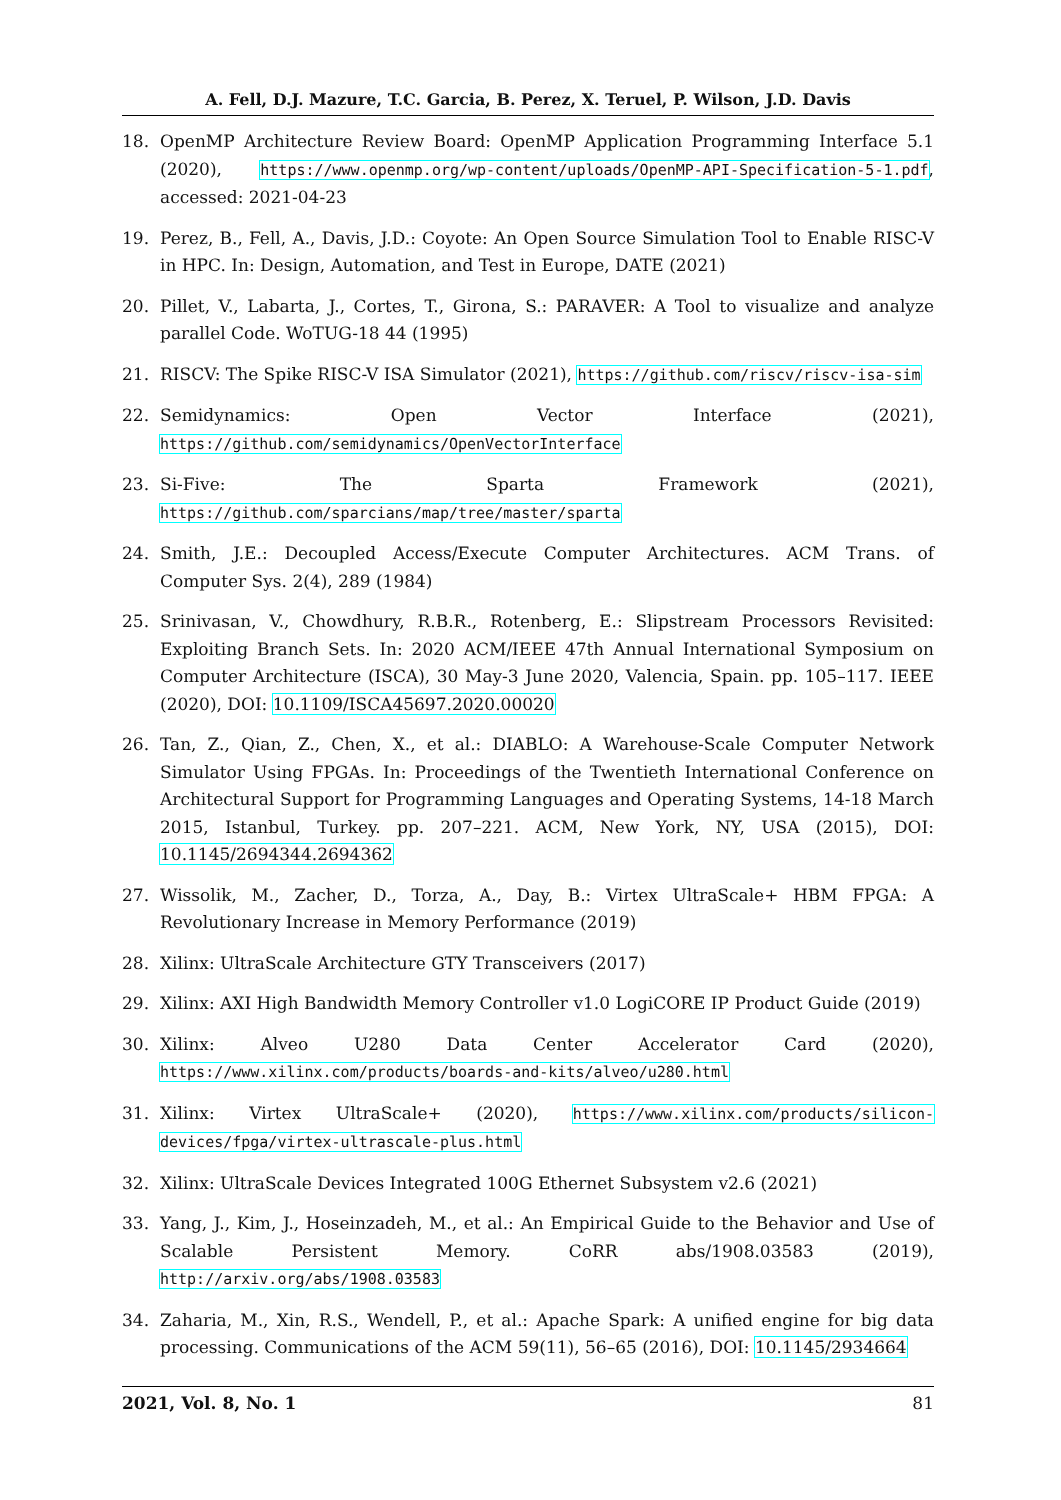A. Fell, D.J. Mazure, T.C. Garcia, B. Perez, X. Teruel, P. Wilson, J.D. Davis
18. OpenMP Architecture Review Board: OpenMP Application Programming Interface 5.1 (2020), https://www.openmp.org/wp-content/uploads/OpenMP-API-Specification-5-1.pdf, accessed: 2021-04-23
19. Perez, B., Fell, A., Davis, J.D.: Coyote: An Open Source Simulation Tool to Enable RISC-V in HPC. In: Design, Automation, and Test in Europe, DATE (2021)
20. Pillet, V., Labarta, J., Cortes, T., Girona, S.: PARAVER: A Tool to visualize and analyze parallel Code. WoTUG-18 44 (1995)
21. RISCV: The Spike RISC-V ISA Simulator (2021), https://github.com/riscv/riscv-isa-sim
22. Semidynamics: Open Vector Interface (2021), https://github.com/semidynamics/OpenVectorInterface
23. Si-Five: The Sparta Framework (2021), https://github.com/sparcians/map/tree/master/sparta
24. Smith, J.E.: Decoupled Access/Execute Computer Architectures. ACM Trans. of Computer Sys. 2(4), 289 (1984)
25. Srinivasan, V., Chowdhury, R.B.R., Rotenberg, E.: Slipstream Processors Revisited: Exploiting Branch Sets. In: 2020 ACM/IEEE 47th Annual International Symposium on Computer Architecture (ISCA), 30 May-3 June 2020, Valencia, Spain. pp. 105–117. IEEE (2020), DOI: 10.1109/ISCA45697.2020.00020
26. Tan, Z., Qian, Z., Chen, X., et al.: DIABLO: A Warehouse-Scale Computer Network Simulator Using FPGAs. In: Proceedings of the Twentieth International Conference on Architectural Support for Programming Languages and Operating Systems, 14-18 March 2015, Istanbul, Turkey. pp. 207–221. ACM, New York, NY, USA (2015), DOI: 10.1145/2694344.2694362
27. Wissolik, M., Zacher, D., Torza, A., Day, B.: Virtex UltraScale+ HBM FPGA: A Revolutionary Increase in Memory Performance (2019)
28. Xilinx: UltraScale Architecture GTY Transceivers (2017)
29. Xilinx: AXI High Bandwidth Memory Controller v1.0 LogiCORE IP Product Guide (2019)
30. Xilinx: Alveo U280 Data Center Accelerator Card (2020), https://www.xilinx.com/products/boards-and-kits/alveo/u280.html
31. Xilinx: Virtex UltraScale+ (2020), https://www.xilinx.com/products/silicon-devices/fpga/virtex-ultrascale-plus.html
32. Xilinx: UltraScale Devices Integrated 100G Ethernet Subsystem v2.6 (2021)
33. Yang, J., Kim, J., Hoseinzadeh, M., et al.: An Empirical Guide to the Behavior and Use of Scalable Persistent Memory. CoRR abs/1908.03583 (2019), http://arxiv.org/abs/1908.03583
34. Zaharia, M., Xin, R.S., Wendell, P., et al.: Apache Spark: A unified engine for big data processing. Communications of the ACM 59(11), 56–65 (2016), DOI: 10.1145/2934664
2021, Vol. 8, No. 1 81